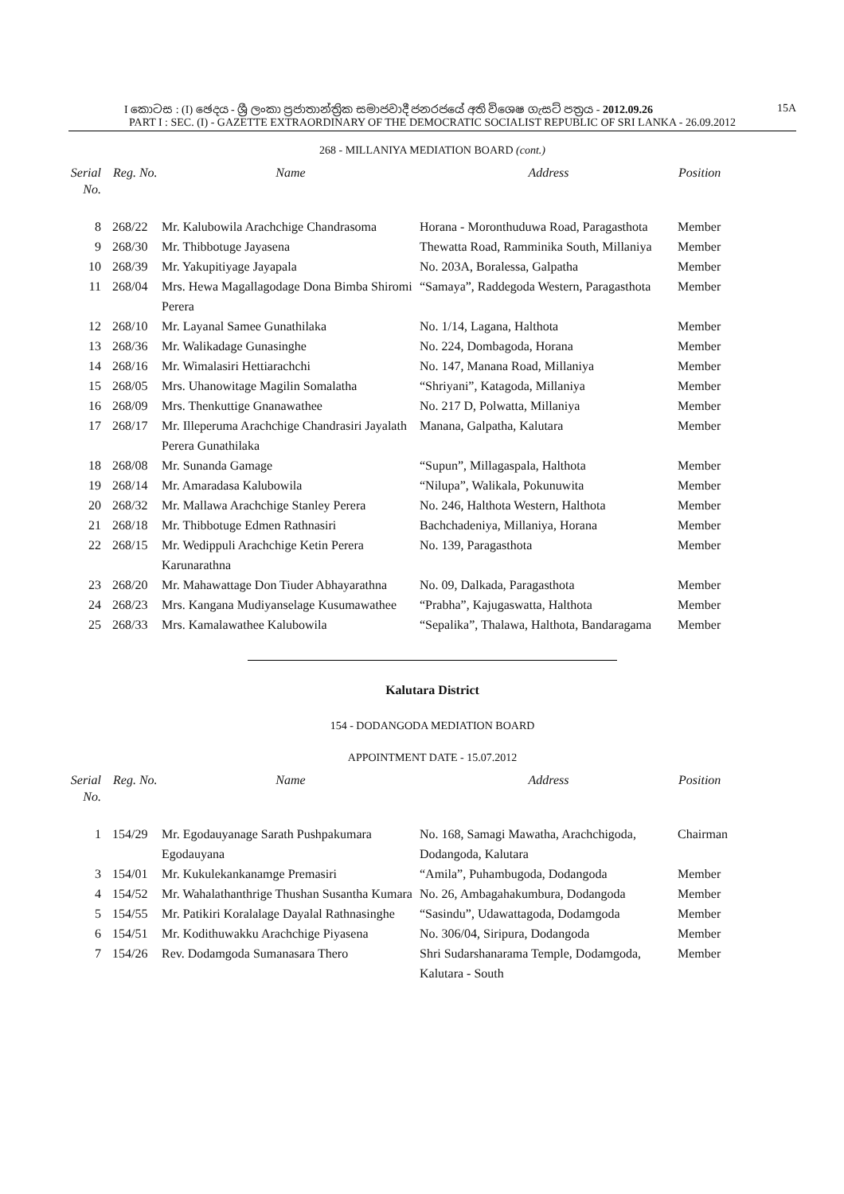I කොටස : (I) ඡෙදය - ශ්‍රී ලංකා ප්‍රජාතාන්ත්‍රික සමාජවාදී ජනරජයේ අති විශෙෂ ගැසට් පත්‍රය - 2012.09.26 15A
PART I : SEC. (I) - GAZETTE EXTRAORDINARY OF THE DEMOCRATIC SOCIALIST REPUBLIC OF SRI LANKA - 26.09.2012
268 - MILLANIYA MEDIATION BOARD (cont.)
| Serial No. | Reg. No. | Name | Address | Position |
| --- | --- | --- | --- | --- |
| 8 | 268/22 | Mr. Kalubowila Arachchige Chandrasoma | Horana - Moronthuduwa Road, Paragasthota | Member |
| 9 | 268/30 | Mr. Thibbotuge Jayasena | Thewatta Road, Ramminika South, Millaniya | Member |
| 10 | 268/39 | Mr. Yakupitiyage Jayapala | No. 203A, Boralessa, Galpatha | Member |
| 11 | 268/04 | Mrs. Hewa Magallagodage Dona Bimba Shiromi Perera | “Samaya”, Raddegoda Western, Paragasthota | Member |
| 12 | 268/10 | Mr. Layanal Samee Gunathilaka | No. 1/14, Lagana, Halthota | Member |
| 13 | 268/36 | Mr. Walikadage Gunasinghe | No. 224, Dombagoda, Horana | Member |
| 14 | 268/16 | Mr. Wimalasiri Hettiarachchi | No. 147, Manana Road, Millaniya | Member |
| 15 | 268/05 | Mrs. Uhanowitage Magilin Somalatha | “Shriyani”, Katagoda, Millaniya | Member |
| 16 | 268/09 | Mrs. Thenkuttige Gnanawathee | No. 217 D, Polwatta, Millaniya | Member |
| 17 | 268/17 | Mr. Illeperuma Arachchige Chandrasiri Jayalath Perera Gunathilaka | Manana, Galpatha, Kalutara | Member |
| 18 | 268/08 | Mr. Sunanda Gamage | “Supun”, Millagaspala, Halthota | Member |
| 19 | 268/14 | Mr. Amaradasa Kalubowila | “Nilupa”, Walikala, Pokunuwita | Member |
| 20 | 268/32 | Mr. Mallawa Arachchige Stanley Perera | No. 246, Halthota Western, Halthota | Member |
| 21 | 268/18 | Mr. Thibbotuge Edmen Rathnasiri | Bachchadeniya, Millaniya, Horana | Member |
| 22 | 268/15 | Mr. Wedippuli Arachchige Ketin Perera Karunarathna | No. 139, Paragasthota | Member |
| 23 | 268/20 | Mr. Mahawattage Don Tiuder Abhayarathna | No. 09, Dalkada, Paragasthota | Member |
| 24 | 268/23 | Mrs. Kangana Mudiyanselage Kusumawathee | “Prabha”, Kajugaswatta, Halthota | Member |
| 25 | 268/33 | Mrs. Kamalawathee Kalubowila | “Sepalika”, Thalawa, Halthota, Bandaragama | Member |
Kalutara District
154 - DODANGODA MEDIATION BOARD
APPOINTMENT DATE - 15.07.2012
| Serial No. | Reg. No. | Name | Address | Position |
| --- | --- | --- | --- | --- |
| 1 | 154/29 | Mr. Egodauyanage Sarath Pushpakumara Egodauyana | No. 168, Samagi Mawatha, Arachchigoda, Dodangoda, Kalutara | Chairman |
| 3 | 154/01 | Mr. Kukulekankanamge Premasiri | “Amila”, Puhambugoda, Dodangoda | Member |
| 4 | 154/52 | Mr. Wahalathanthrige Thushan Susantha Kumara | No. 26, Ambagahakumbura, Dodangoda | Member |
| 5 | 154/55 | Mr. Patikiri Koralalage Dayalal Rathnasinghe | “Sasindu”, Udawattagoda, Dodamgoda | Member |
| 6 | 154/51 | Mr. Kodithuwakku Arachchige Piyasena | No. 306/04, Siripura, Dodangoda | Member |
| 7 | 154/26 | Rev. Dodamgoda Sumanasara Thero | Shri Sudarshanarama Temple, Dodamgoda, Kalutara - South | Member |